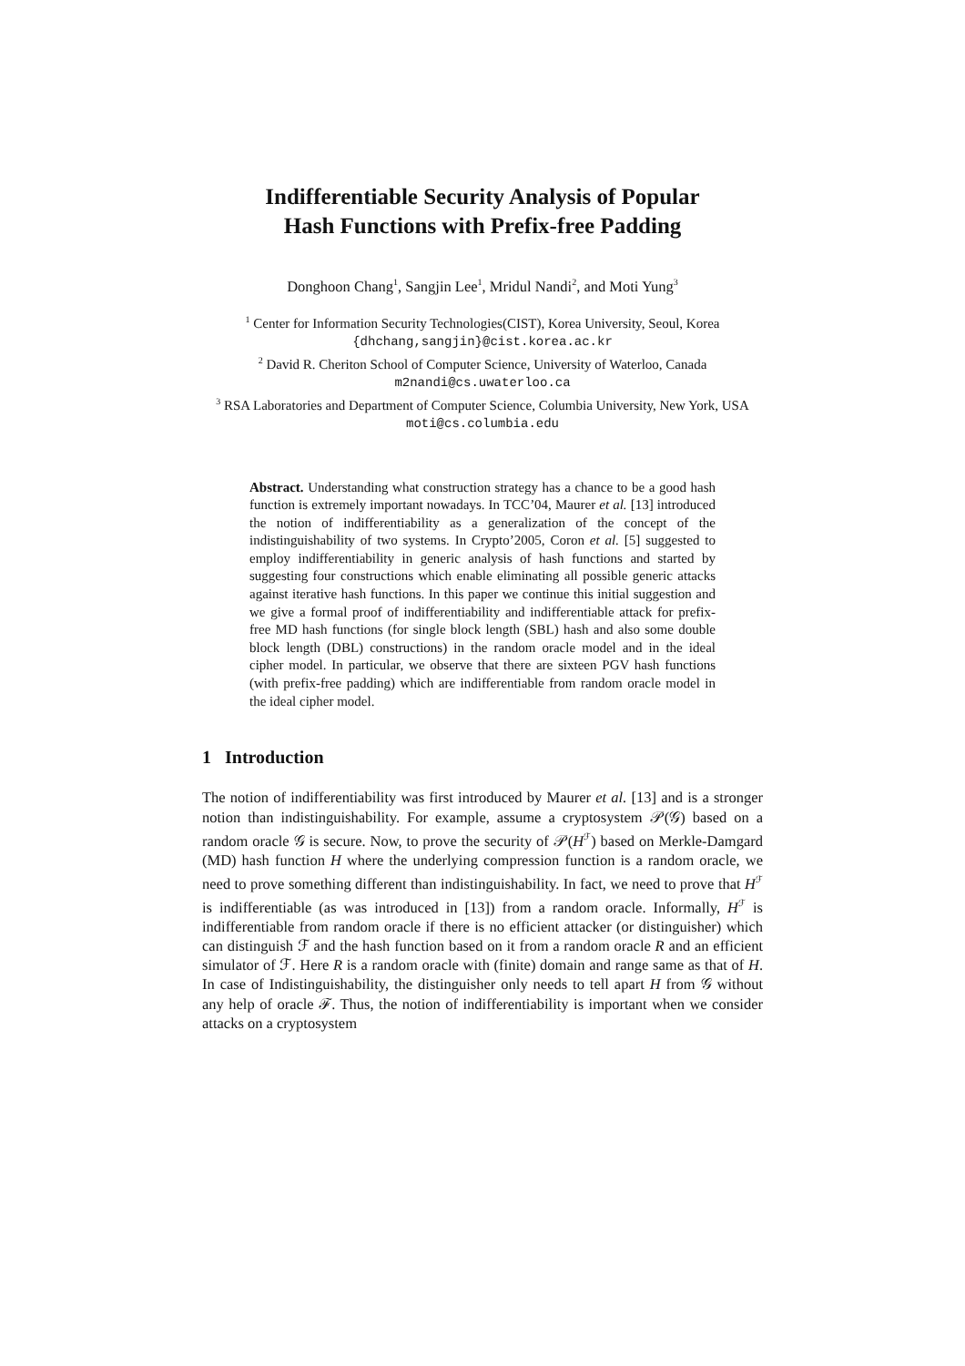Indifferentiable Security Analysis of Popular
Hash Functions with Prefix-free Padding
Donghoon Chang<sup>1</sup>, Sangjin Lee<sup>1</sup>, Mridul Nandi<sup>2</sup>, and Moti Yung<sup>3</sup>
<sup>1</sup> Center for Information Security Technologies(CIST), Korea University, Seoul, Korea
{dhchang,sangjin}@cist.korea.ac.kr
<sup>2</sup> David R. Cheriton School of Computer Science, University of Waterloo, Canada
m2nandi@cs.uwaterloo.ca
<sup>3</sup> RSA Laboratories and Department of Computer Science, Columbia University, New York, USA
moti@cs.columbia.edu
Abstract. Understanding what construction strategy has a chance to be a good hash function is extremely important nowadays. In TCC’04, Maurer et al. [13] introduced the notion of indifferentiability as a generalization of the concept of the indistinguishability of two systems. In Crypto’2005, Coron et al. [5] suggested to employ indifferentiability in generic analysis of hash functions and started by suggesting four constructions which enable eliminating all possible generic attacks against iterative hash functions. In this paper we continue this initial suggestion and we give a formal proof of indifferentiability and indifferentiable attack for prefix-free MD hash functions (for single block length (SBL) hash and also some double block length (DBL) constructions) in the random oracle model and in the ideal cipher model. In particular, we observe that there are sixteen PGV hash functions (with prefix-free padding) which are indifferentiable from random oracle model in the ideal cipher model.
1 Introduction
The notion of indifferentiability was first introduced by Maurer et al. [13] and is a stronger notion than indistinguishability. For example, assume a cryptosystem 𝒫(𝒢) based on a random oracle 𝒢 is secure. Now, to prove the security of 𝒫(H<sup>ℱ</sup>) based on Merkle-Damgard (MD) hash function H where the underlying compression function is a random oracle, we need to prove something different than indistinguishability. In fact, we need to prove that H<sup>ℱ</sup> is indifferentiable (as was introduced in [13]) from a random oracle. Informally, H<sup>ℱ</sup> is indifferentiable from random oracle if there is no efficient attacker (or distinguisher) which can distinguish ℱ and the hash function based on it from a random oracle R and an efficient simulator of ℱ. Here R is a random oracle with (finite) domain and range same as that of H. In case of Indistinguishability, the distinguisher only needs to tell apart H from 𝒢 without any help of oracle ℱ. Thus, the notion of indifferentiability is important when we consider attacks on a cryptosystem